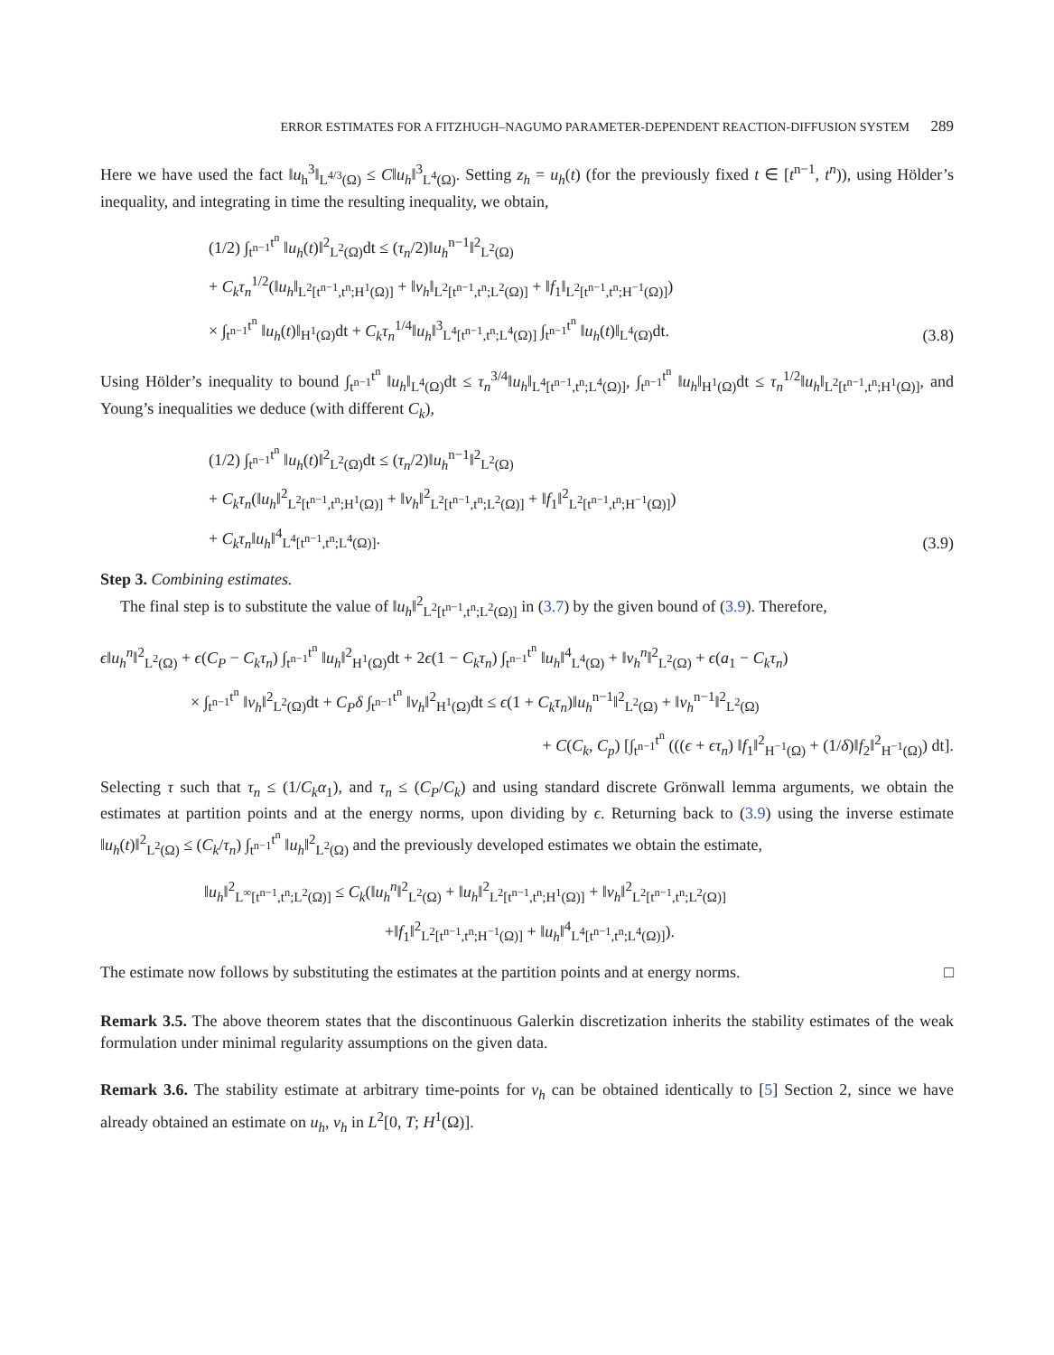ERROR ESTIMATES FOR A FITZHUGH–NAGUMO PARAMETER-DEPENDENT REACTION-DIFFUSION SYSTEM 289
Here we have used the fact ‖u<sub>h</sub><sup>3</sup>‖<sub>L<sup>4/3</sup>(Ω)</sub> ≤ C‖u<sub>h</sub>‖<sup>3</sup><sub>L<sup>4</sup>(Ω)</sub>. Setting z<sub>h</sub> = u<sub>h</sub>(t) (for the previously fixed t ∈ [t<sup>n−1</sup>, t<sup>n</sup>)), using Hölder’s inequality, and integrating in time the resulting inequality, we obtain,
(1/2) ∫<sub>t<sup>n−1</sup></sub><sup>t<sup>n</sup></sup> ‖u<sub>h</sub>(t)‖<sup>2</sup><sub>L<sup>2</sup>(Ω)</sub>dt ≤ (τ<sub>n</sub>/2)‖u<sub>h</sub><sup>n−1</sup>‖<sup>2</sup><sub>L<sup>2</sup>(Ω)</sub>
+ C<sub>k</sub>τ<sub>n</sub><sup>1/2</sup>(‖u<sub>h</sub>‖<sub>L<sup>2</sup>[t<sup>n−1</sup>,t<sup>n</sup>;H<sup>1</sup>(Ω)]</sub> + ‖v<sub>h</sub>‖<sub>L<sup>2</sup>[t<sup>n−1</sup>,t<sup>n</sup>;L<sup>2</sup>(Ω)]</sub> + ‖f<sub>1</sub>‖<sub>L<sup>2</sup>[t<sup>n−1</sup>,t<sup>n</sup>;H<sup>−1</sup>(Ω)]</sub>)
× ∫<sub>t<sup>n−1</sup></sub><sup>t<sup>n</sup></sup> ‖u<sub>h</sub>(t)‖<sub>H<sup>1</sup>(Ω)</sub>dt + C<sub>k</sub>τ<sub>n</sub><sup>1/4</sup>‖u<sub>h</sub>‖<sup>3</sup><sub>L<sup>4</sup>[t<sup>n−1</sup>,t<sup>n</sup>;L<sup>4</sup>(Ω)]</sub> ∫<sub>t<sup>n−1</sup></sub><sup>t<sup>n</sup></sup> ‖u<sub>h</sub>(t)‖<sub>L<sup>4</sup>(Ω)</sub>dt.
(3.8)
Using Hölder’s inequality to bound ∫<sub>t<sup>n−1</sup></sub><sup>t<sup>n</sup></sup> ‖u<sub>h</sub>‖<sub>L<sup>4</sup>(Ω)</sub>dt ≤ τ<sub>n</sub><sup>3/4</sup>‖u<sub>h</sub>‖<sub>L<sup>4</sup>[t<sup>n−1</sup>,t<sup>n</sup>;L<sup>4</sup>(Ω)]</sub>, ∫<sub>t<sup>n−1</sup></sub><sup>t<sup>n</sup></sup> ‖u<sub>h</sub>‖<sub>H<sup>1</sup>(Ω)</sub>dt ≤ τ<sub>n</sub><sup>1/2</sup>‖u<sub>h</sub>‖<sub>L<sup>2</sup>[t<sup>n−1</sup>,t<sup>n</sup>;H<sup>1</sup>(Ω)]</sub>, and Young’s inequalities we deduce (with different C<sub>k</sub>),
(1/2) ∫<sub>t<sup>n−1</sup></sub><sup>t<sup>n</sup></sup> ‖u<sub>h</sub>(t)‖<sup>2</sup><sub>L<sup>2</sup>(Ω)</sub>dt ≤ (τ<sub>n</sub>/2)‖u<sub>h</sub><sup>n−1</sup>‖<sup>2</sup><sub>L<sup>2</sup>(Ω)</sub>
+ C<sub>k</sub>τ<sub>n</sub>(‖u<sub>h</sub>‖<sup>2</sup><sub>L<sup>2</sup>[t<sup>n−1</sup>,t<sup>n</sup>;H<sup>1</sup>(Ω)]</sub> + ‖v<sub>h</sub>‖<sup>2</sup><sub>L<sup>2</sup>[t<sup>n−1</sup>,t<sup>n</sup>;L<sup>2</sup>(Ω)]</sub> + ‖f<sub>1</sub>‖<sup>2</sup><sub>L<sup>2</sup>[t<sup>n−1</sup>,t<sup>n</sup>;H<sup>−1</sup>(Ω)]</sub>)
+ C<sub>k</sub>τ<sub>n</sub>‖u<sub>h</sub>‖<sup>4</sup><sub>L<sup>4</sup>[t<sup>n−1</sup>,t<sup>n</sup>;L<sup>4</sup>(Ω)]</sub>.
(3.9)
Step 3. Combining estimates.
The final step is to substitute the value of ‖u<sub>h</sub>‖<sup>2</sup><sub>L<sup>2</sup>[t<sup>n−1</sup>,t<sup>n</sup>;L<sup>2</sup>(Ω)]</sub> in (3.7) by the given bound of (3.9). Therefore,
ϵ‖u<sub>h</sub><sup>n</sup>‖<sup>2</sup><sub>L<sup>2</sup>(Ω)</sub> + ϵ(C<sub>P</sub> − C<sub>k</sub>τ<sub>n</sub>) ∫<sub>t<sup>n−1</sup></sub><sup>t<sup>n</sup></sup> ‖u<sub>h</sub>‖<sup>2</sup><sub>H<sup>1</sup>(Ω)</sub>dt + 2ϵ(1 − C<sub>k</sub>τ<sub>n</sub>) ∫<sub>t<sup>n−1</sup></sub><sup>t<sup>n</sup></sup> ‖u<sub>h</sub>‖<sup>4</sup><sub>L<sup>4</sup>(Ω)</sub> + ‖v<sub>h</sub><sup>n</sup>‖<sup>2</sup><sub>L<sup>2</sup>(Ω)</sub> + ϵ(a<sub>1</sub> − C<sub>k</sub>τ<sub>n</sub>)
× ∫<sub>t<sup>n−1</sup></sub><sup>t<sup>n</sup></sup> ‖v<sub>h</sub>‖<sup>2</sup><sub>L<sup>2</sup>(Ω)</sub>dt + C<sub>P</sub>δ ∫<sub>t<sup>n−1</sup></sub><sup>t<sup>n</sup></sup> ‖v<sub>h</sub>‖<sup>2</sup><sub>H<sup>1</sup>(Ω)</sub>dt ≤ ϵ(1 + C<sub>k</sub>τ<sub>n</sub>)‖u<sub>h</sub><sup>n−1</sup>‖<sup>2</sup><sub>L<sup>2</sup>(Ω)</sub> + ‖v<sub>h</sub><sup>n−1</sup>‖<sup>2</sup><sub>L<sup>2</sup>(Ω)</sub>
+ C(C<sub>k</sub>, C<sub>p</sub>) [∫<sub>t<sup>n−1</sup></sub><sup>t<sup>n</sup></sup> (((ϵ + ϵτ<sub>n</sub>) ‖f<sub>1</sub>‖<sup>2</sup><sub>H<sup>−1</sup>(Ω)</sub> + (1/δ)‖f<sub>2</sub>‖<sup>2</sup><sub>H<sup>−1</sup>(Ω)</sub>) dt].
Selecting τ such that τ<sub>n</sub> ≤ (1/C<sub>k</sub>α<sub>1</sub>), and τ<sub>n</sub> ≤ (C<sub>P</sub>/C<sub>k</sub>) and using standard discrete Grönwall lemma arguments, we obtain the estimates at partition points and at the energy norms, upon dividing by ϵ. Returning back to (3.9) using the inverse estimate ‖u<sub>h</sub>(t)‖<sup>2</sup><sub>L<sup>2</sup>(Ω)</sub> ≤ (C<sub>k</sub>/τ<sub>n</sub>) ∫<sub>t<sup>n−1</sup></sub><sup>t<sup>n</sup></sup> ‖u<sub>h</sub>‖<sup>2</sup><sub>L<sup>2</sup>(Ω)</sub> and the previously developed estimates we obtain the estimate,
‖u<sub>h</sub>‖<sup>2</sup><sub>L<sup>∞</sup>[t<sup>n−1</sup>,t<sup>n</sup>;L<sup>2</sup>(Ω)]</sub> ≤ C<sub>k</sub>(‖u<sub>h</sub><sup>n</sup>‖<sup>2</sup><sub>L<sup>2</sup>(Ω)</sub> + ‖u<sub>h</sub>‖<sup>2</sup><sub>L<sup>2</sup>[t<sup>n−1</sup>,t<sup>n</sup>;H<sup>1</sup>(Ω)]</sub> + ‖v<sub>h</sub>‖<sup>2</sup><sub>L<sup>2</sup>[t<sup>n−1</sup>,t<sup>n</sup>;L<sup>2</sup>(Ω)]</sub>
+‖f<sub>1</sub>‖<sup>2</sup><sub>L<sup>2</sup>[t<sup>n−1</sup>,t<sup>n</sup>;H<sup>−1</sup>(Ω)]</sub> + ‖u<sub>h</sub>‖<sup>4</sup><sub>L<sup>4</sup>[t<sup>n−1</sup>,t<sup>n</sup>;L<sup>4</sup>(Ω)]</sub>).
The estimate now follows by substituting the estimates at the partition points and at energy norms. □
Remark 3.5. The above theorem states that the discontinuous Galerkin discretization inherits the stability estimates of the weak formulation under minimal regularity assumptions on the given data.
Remark 3.6. The stability estimate at arbitrary time-points for v<sub>h</sub> can be obtained identically to [5] Section 2, since we have already obtained an estimate on u<sub>h</sub>, v<sub>h</sub> in L<sup>2</sup>[0, T; H<sup>1</sup>(Ω)].